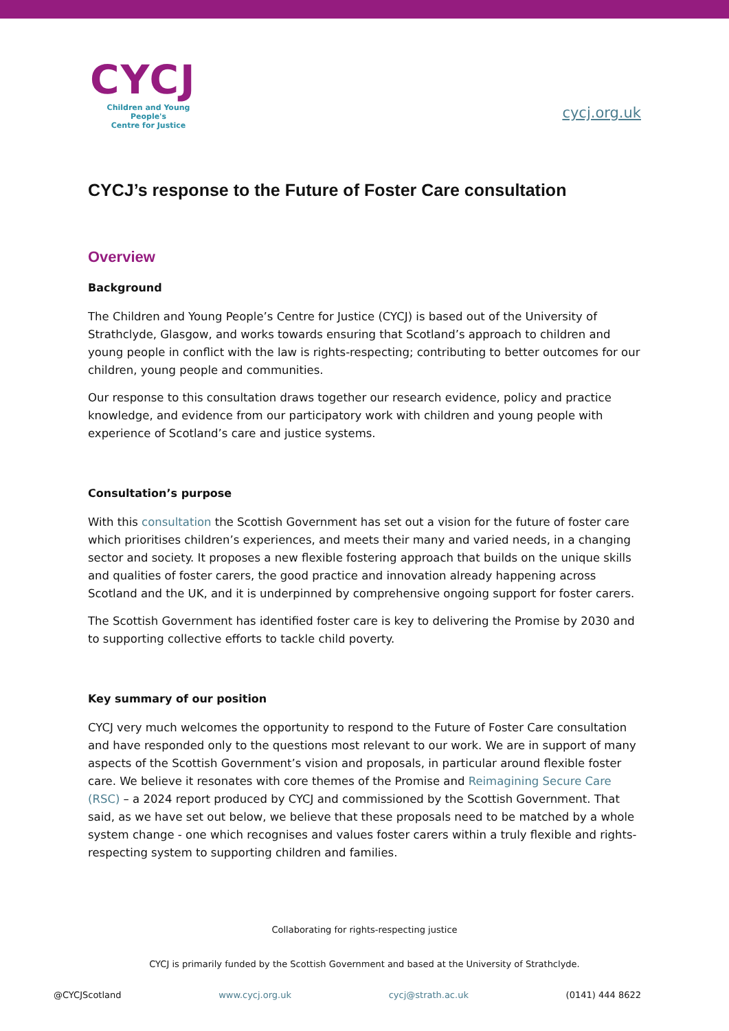CYCJ
Children and Young People's
Centre for Justice
cycj.org.uk
CYCJ’s response to the Future of Foster Care consultation
Overview
Background
The Children and Young People’s Centre for Justice (CYCJ) is based out of the University of Strathclyde, Glasgow, and works towards ensuring that Scotland’s approach to children and young people in conflict with the law is rights-respecting; contributing to better outcomes for our children, young people and communities.
Our response to this consultation draws together our research evidence, policy and practice knowledge, and evidence from our participatory work with children and young people with experience of Scotland’s care and justice systems.
Consultation’s purpose
With this consultation the Scottish Government has set out a vision for the future of foster care which prioritises children’s experiences, and meets their many and varied needs, in a changing sector and society. It proposes a new flexible fostering approach that builds on the unique skills and qualities of foster carers, the good practice and innovation already happening across Scotland and the UK, and it is underpinned by comprehensive ongoing support for foster carers.
The Scottish Government has identified foster care is key to delivering the Promise by 2030 and to supporting collective efforts to tackle child poverty.
Key summary of our position
CYCJ very much welcomes the opportunity to respond to the Future of Foster Care consultation and have responded only to the questions most relevant to our work. We are in support of many aspects of the Scottish Government’s vision and proposals, in particular around flexible foster care. We believe it resonates with core themes of the Promise and Reimagining Secure Care (RSC) – a 2024 report produced by CYCJ and commissioned by the Scottish Government. That said, as we have set out below, we believe that these proposals need to be matched by a whole system change - one which recognises and values foster carers within a truly flexible and rights-respecting system to supporting children and families.
Collaborating for rights-respecting justice
CYCJ is primarily funded by the Scottish Government and based at the University of Strathclyde.
@CYCJScotland www.cycj.org.uk cycj@strath.ac.uk (0141) 444 8622